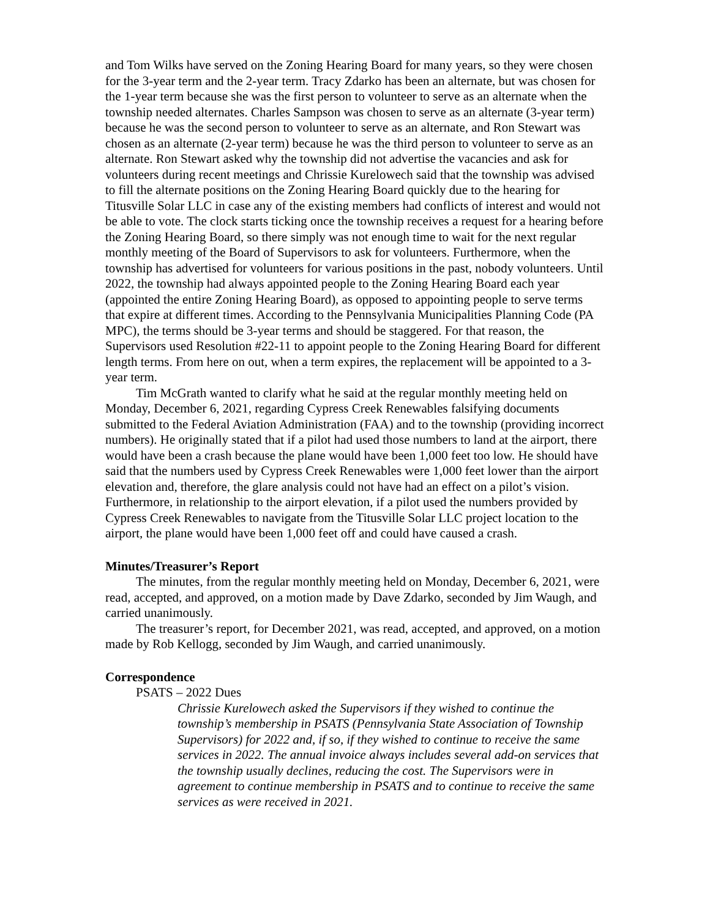and Tom Wilks have served on the Zoning Hearing Board for many years, so they were chosen for the 3-year term and the 2-year term. Tracy Zdarko has been an alternate, but was chosen for the 1-year term because she was the first person to volunteer to serve as an alternate when the township needed alternates. Charles Sampson was chosen to serve as an alternate (3-year term) because he was the second person to volunteer to serve as an alternate, and Ron Stewart was chosen as an alternate (2-year term) because he was the third person to volunteer to serve as an alternate. Ron Stewart asked why the township did not advertise the vacancies and ask for volunteers during recent meetings and Chrissie Kurelowech said that the township was advised to fill the alternate positions on the Zoning Hearing Board quickly due to the hearing for Titusville Solar LLC in case any of the existing members had conflicts of interest and would not be able to vote. The clock starts ticking once the township receives a request for a hearing before the Zoning Hearing Board, so there simply was not enough time to wait for the next regular monthly meeting of the Board of Supervisors to ask for volunteers. Furthermore, when the township has advertised for volunteers for various positions in the past, nobody volunteers. Until 2022, the township had always appointed people to the Zoning Hearing Board each year (appointed the entire Zoning Hearing Board), as opposed to appointing people to serve terms that expire at different times. According to the Pennsylvania Municipalities Planning Code (PA MPC), the terms should be 3-year terms and should be staggered. For that reason, the Supervisors used Resolution #22-11 to appoint people to the Zoning Hearing Board for different length terms. From here on out, when a term expires, the replacement will be appointed to a 3-year term.
Tim McGrath wanted to clarify what he said at the regular monthly meeting held on Monday, December 6, 2021, regarding Cypress Creek Renewables falsifying documents submitted to the Federal Aviation Administration (FAA) and to the township (providing incorrect numbers). He originally stated that if a pilot had used those numbers to land at the airport, there would have been a crash because the plane would have been 1,000 feet too low. He should have said that the numbers used by Cypress Creek Renewables were 1,000 feet lower than the airport elevation and, therefore, the glare analysis could not have had an effect on a pilot’s vision. Furthermore, in relationship to the airport elevation, if a pilot used the numbers provided by Cypress Creek Renewables to navigate from the Titusville Solar LLC project location to the airport, the plane would have been 1,000 feet off and could have caused a crash.
Minutes/Treasurer’s Report
The minutes, from the regular monthly meeting held on Monday, December 6, 2021, were read, accepted, and approved, on a motion made by Dave Zdarko, seconded by Jim Waugh, and carried unanimously.
The treasurer’s report, for December 2021, was read, accepted, and approved, on a motion made by Rob Kellogg, seconded by Jim Waugh, and carried unanimously.
Correspondence
PSATS – 2022 Dues
Chrissie Kurelowech asked the Supervisors if they wished to continue the township’s membership in PSATS (Pennsylvania State Association of Township Supervisors) for 2022 and, if so, if they wished to continue to receive the same services in 2022. The annual invoice always includes several add-on services that the township usually declines, reducing the cost. The Supervisors were in agreement to continue membership in PSATS and to continue to receive the same services as were received in 2021.